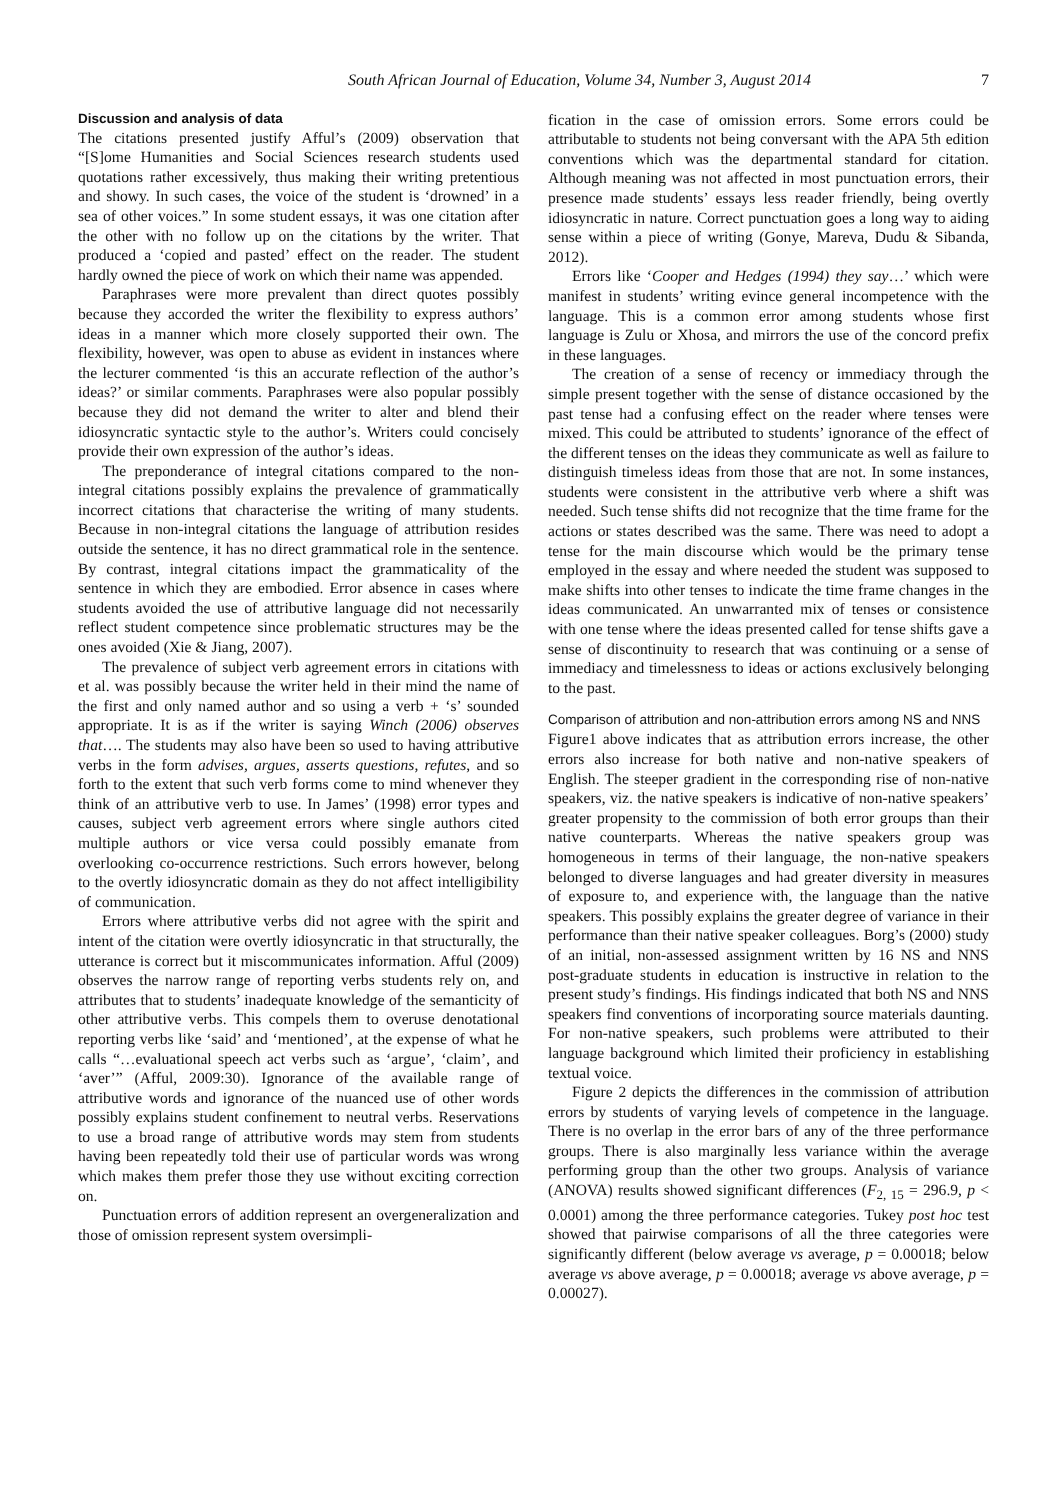South African Journal of Education, Volume 34, Number 3, August 2014 7
Discussion and analysis of data
The citations presented justify Afful’s (2009) observation that “[S]ome Humanities and Social Sciences research students used quotations rather excessively, thus making their writing pretentious and showy. In such cases, the voice of the student is ‘drowned’ in a sea of other voices.” In some student essays, it was one citation after the other with no follow up on the citations by the writer. That produced a ‘copied and pasted’ effect on the reader. The student hardly owned the piece of work on which their name was appended.
Paraphrases were more prevalent than direct quotes possibly because they accorded the writer the flexibility to express authors’ ideas in a manner which more closely supported their own. The flexibility, however, was open to abuse as evident in instances where the lecturer commented ‘is this an accurate reflection of the author’s ideas?’ or similar comments. Paraphrases were also popular possibly because they did not demand the writer to alter and blend their idiosyncratic syntactic style to the author’s. Writers could concisely provide their own expression of the author’s ideas.
The preponderance of integral citations compared to the non-integral citations possibly explains the prevalence of grammatically incorrect citations that characterise the writing of many students. Because in non-integral citations the language of attribution resides outside the sentence, it has no direct grammatical role in the sentence. By contrast, integral citations impact the grammaticality of the sentence in which they are embodied. Error absence in cases where students avoided the use of attributive language did not necessarily reflect student competence since problematic structures may be the ones avoided (Xie & Jiang, 2007).
The prevalence of subject verb agreement errors in citations with et al. was possibly because the writer held in their mind the name of the first and only named author and so using a verb + ‘s’ sounded appropriate. It is as if the writer is saying Winch (2006) observes that…. The students may also have been so used to having attributive verbs in the form advises, argues, asserts questions, refutes, and so forth to the extent that such verb forms come to mind whenever they think of an attributive verb to use. In James’ (1998) error types and causes, subject verb agreement errors where single authors cited multiple authors or vice versa could possibly emanate from overlooking co-occurrence restrictions. Such errors however, belong to the overtly idiosyncratic domain as they do not affect intelligibility of communication.
Errors where attributive verbs did not agree with the spirit and intent of the citation were overtly idiosyncratic in that structurally, the utterance is correct but it miscommunicates information. Afful (2009) observes the narrow range of reporting verbs students rely on, and attributes that to students’ inadequate knowledge of the semanticity of other attributive verbs. This compels them to overuse denotational reporting verbs like ‘said’ and ‘mentioned’, at the expense of what he calls “…evaluational speech act verbs such as ‘argue’, ‘claim’, and ‘aver’” (Afful, 2009:30). Ignorance of the available range of attributive words and ignorance of the nuanced use of other words possibly explains student confinement to neutral verbs. Reservations to use a broad range of attributive words may stem from students having been repeatedly told their use of particular words was wrong which makes them prefer those they use without exciting correction on.
Punctuation errors of addition represent an overgeneralization and those of omission represent system oversimpli-
fication in the case of omission errors. Some errors could be attributable to students not being conversant with the APA 5th edition conventions which was the departmental standard for citation. Although meaning was not affected in most punctuation errors, their presence made students’ essays less reader friendly, being overtly idiosyncratic in nature. Correct punctuation goes a long way to aiding sense within a piece of writing (Gonye, Mareva, Dudu & Sibanda, 2012).
Errors like ‘Cooper and Hedges (1994) they say…’ which were manifest in students’ writing evince general incompetence with the language. This is a common error among students whose first language is Zulu or Xhosa, and mirrors the use of the concord prefix in these languages.
The creation of a sense of recency or immediacy through the simple present together with the sense of distance occasioned by the past tense had a confusing effect on the reader where tenses were mixed. This could be attributed to students’ ignorance of the effect of the different tenses on the ideas they communicate as well as failure to distinguish timeless ideas from those that are not. In some instances, students were consistent in the attributive verb where a shift was needed. Such tense shifts did not recognize that the time frame for the actions or states described was the same. There was need to adopt a tense for the main discourse which would be the primary tense employed in the essay and where needed the student was supposed to make shifts into other tenses to indicate the time frame changes in the ideas communicated. An unwarranted mix of tenses or consistence with one tense where the ideas presented called for tense shifts gave a sense of discontinuity to research that was continuing or a sense of immediacy and timelessness to ideas or actions exclusively belonging to the past.
Comparison of attribution and non-attribution errors among NS and NNS
Figure1 above indicates that as attribution errors increase, the other errors also increase for both native and non-native speakers of English. The steeper gradient in the corresponding rise of non-native speakers, viz. the native speakers is indicative of non-native speakers’ greater propensity to the commission of both error groups than their native counterparts. Whereas the native speakers group was homogeneous in terms of their language, the non-native speakers belonged to diverse languages and had greater diversity in measures of exposure to, and experience with, the language than the native speakers. This possibly explains the greater degree of variance in their performance than their native speaker colleagues. Borg’s (2000) study of an initial, non-assessed assignment written by 16 NS and NNS post-graduate students in education is instructive in relation to the present study’s findings. His findings indicated that both NS and NNS speakers find conventions of incorporating source materials daunting. For non-native speakers, such problems were attributed to their language background which limited their proficiency in establishing textual voice.
Figure 2 depicts the differences in the commission of attribution errors by students of varying levels of competence in the language. There is no overlap in the error bars of any of the three performance groups. There is also marginally less variance within the average performing group than the other two groups. Analysis of variance (ANOVA) results showed significant differences (F<sub>2, 15</sub> = 296.9, p < 0.0001) among the three performance categories. Tukey post hoc test showed that pairwise comparisons of all the three categories were significantly different (below average vs average, p = 0.00018; below average vs above average, p = 0.00018; average vs above average, p = 0.00027).